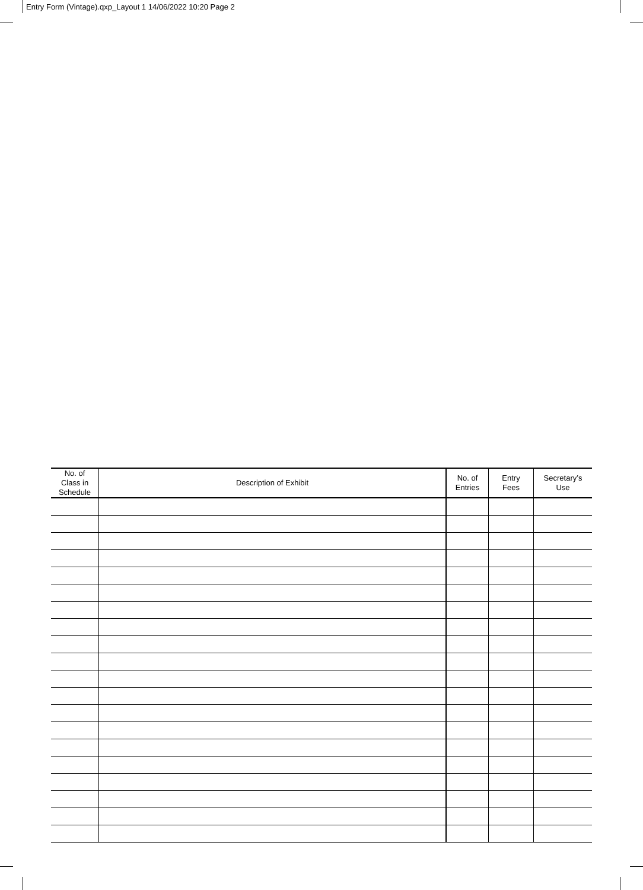Entry Form (Vintage).qxp_Layout 1 14/06/2022 10:20 Page 2
| No. of Class in Schedule | Description of Exhibit | No. of Entries | Entry Fees | Secretary’s Use |
| --- | --- | --- | --- | --- |